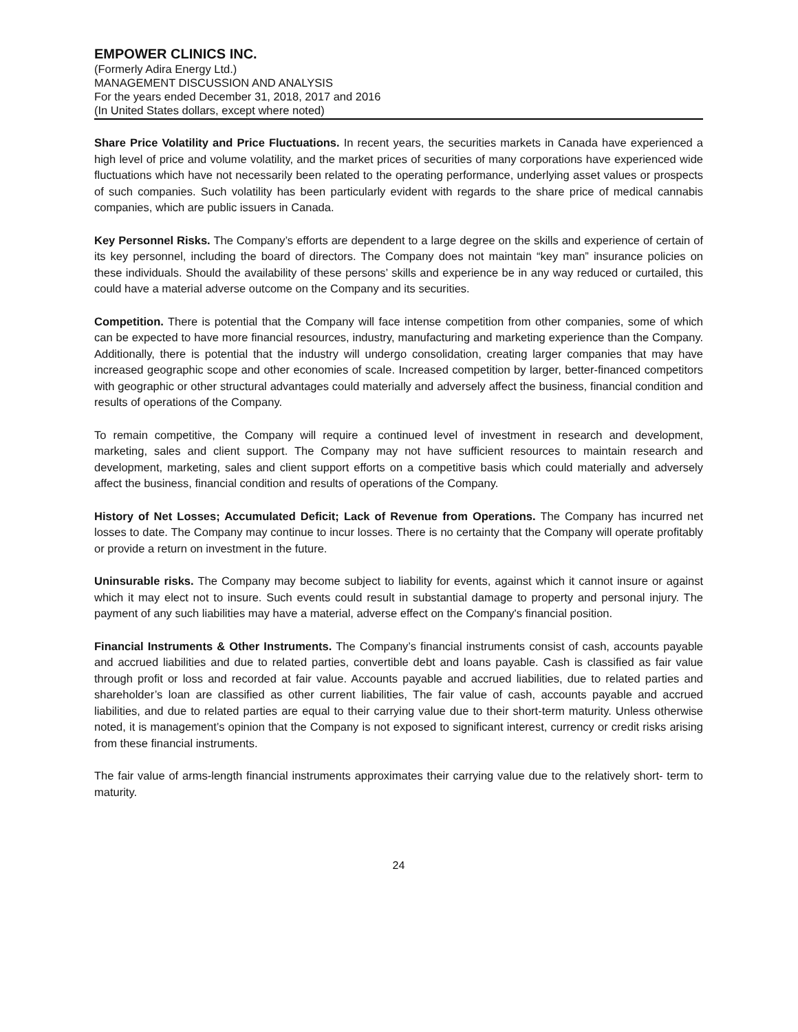EMPOWER CLINICS INC.
(Formerly Adira Energy Ltd.)
MANAGEMENT DISCUSSION AND ANALYSIS
For the years ended December 31, 2018, 2017 and 2016
(In United States dollars, except where noted)
Share Price Volatility and Price Fluctuations. In recent years, the securities markets in Canada have experienced a high level of price and volume volatility, and the market prices of securities of many corporations have experienced wide fluctuations which have not necessarily been related to the operating performance, underlying asset values or prospects of such companies. Such volatility has been particularly evident with regards to the share price of medical cannabis companies, which are public issuers in Canada.
Key Personnel Risks. The Company’s efforts are dependent to a large degree on the skills and experience of certain of its key personnel, including the board of directors. The Company does not maintain “key man” insurance policies on these individuals. Should the availability of these persons’ skills and experience be in any way reduced or curtailed, this could have a material adverse outcome on the Company and its securities.
Competition. There is potential that the Company will face intense competition from other companies, some of which can be expected to have more financial resources, industry, manufacturing and marketing experience than the Company. Additionally, there is potential that the industry will undergo consolidation, creating larger companies that may have increased geographic scope and other economies of scale. Increased competition by larger, better-financed competitors with geographic or other structural advantages could materially and adversely affect the business, financial condition and results of operations of the Company.
To remain competitive, the Company will require a continued level of investment in research and development, marketing, sales and client support. The Company may not have sufficient resources to maintain research and development, marketing, sales and client support efforts on a competitive basis which could materially and adversely affect the business, financial condition and results of operations of the Company.
History of Net Losses; Accumulated Deficit; Lack of Revenue from Operations. The Company has incurred net losses to date. The Company may continue to incur losses. There is no certainty that the Company will operate profitably or provide a return on investment in the future.
Uninsurable risks. The Company may become subject to liability for events, against which it cannot insure or against which it may elect not to insure. Such events could result in substantial damage to property and personal injury. The payment of any such liabilities may have a material, adverse effect on the Company's financial position.
Financial Instruments & Other Instruments. The Company’s financial instruments consist of cash, accounts payable and accrued liabilities and due to related parties, convertible debt and loans payable. Cash is classified as fair value through profit or loss and recorded at fair value. Accounts payable and accrued liabilities, due to related parties and shareholder’s loan are classified as other current liabilities, The fair value of cash, accounts payable and accrued liabilities, and due to related parties are equal to their carrying value due to their short-term maturity. Unless otherwise noted, it is management’s opinion that the Company is not exposed to significant interest, currency or credit risks arising from these financial instruments.
The fair value of arms-length financial instruments approximates their carrying value due to the relatively short- term to maturity.
24